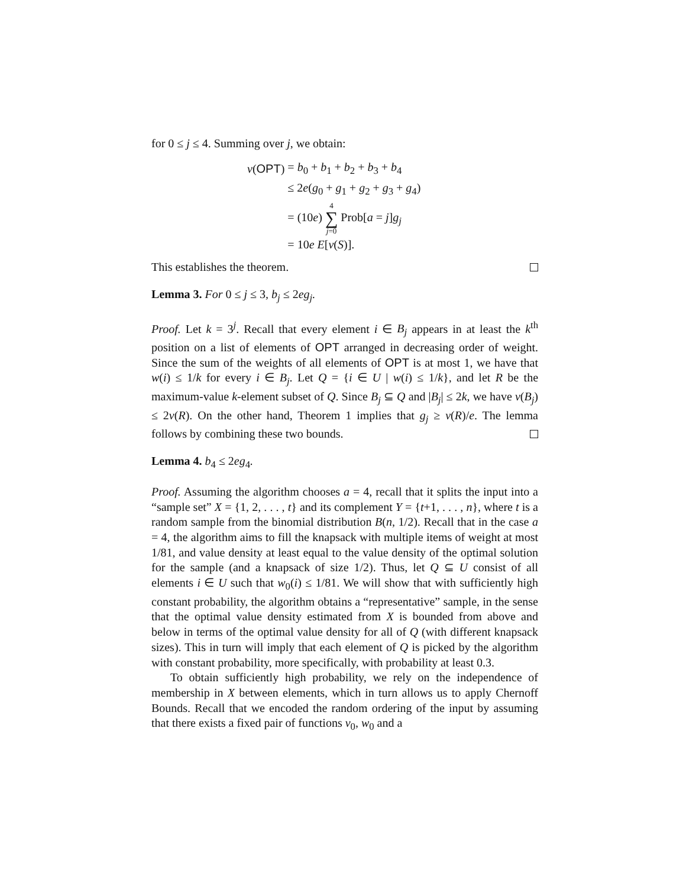for 0 ≤ j ≤ 4. Summing over j, we obtain:
| v ( OPT ) | = b<sub>0</sub> + b<sub>1</sub> + b<sub>2</sub> + b<sub>3</sub> + b<sub>4</sub> |
| | ≤ 2 e ( g<sub>0</sub> + g<sub>1</sub> + g<sub>2</sub> + g<sub>3</sub> + g<sub>4</sub>) |
| | = (10 e ) 4 ∑ j =0 Prob[ a = j ] g<sub>j</sub> |
| | = 10 e E [ v ( S )]. |
This establishes the theorem.
Lemma 3. For 0 ≤ j ≤ 3, b<sub>j</sub> ≤ 2eg<sub>j</sub>.
Proof. Let k = 3<sup>j</sup>. Recall that every element i ∈ B<sub>j</sub> appears in at least the k<sup>th</sup> position on a list of elements of OPT arranged in decreasing order of weight. Since the sum of the weights of all elements of OPT is at most 1, we have that w(i) ≤ 1/k for every i ∈ B<sub>j</sub>. Let Q = {i ∈ U | w(i) ≤ 1/k}, and let R be the maximum-value k-element subset of Q. Since B<sub>j</sub> ⊆ Q and |B<sub>j</sub>| ≤ 2k, we have v(B<sub>j</sub>) ≤ 2v(R). On the other hand, Theorem 1 implies that g<sub>j</sub> ≥ v(R)/e. The lemma follows by combining these two bounds.
Lemma 4. b<sub>4</sub> ≤ 2eg<sub>4</sub>.
Proof. Assuming the algorithm chooses a = 4, recall that it splits the input into a “sample set” X = {1, 2, . . . , t} and its complement Y = {t+1, . . . , n}, where t is a random sample from the binomial distribution B(n, 1/2). Recall that in the case a = 4, the algorithm aims to fill the knapsack with multiple items of weight at most 1/81, and value density at least equal to the value density of the optimal solution for the sample (and a knapsack of size 1/2). Thus, let Q ⊆ U consist of all elements i ∈ U such that w<sub>0</sub>(i) ≤ 1/81. We will show that with sufficiently high constant probability, the algorithm obtains a “representative” sample, in the sense that the optimal value density estimated from X is bounded from above and below in terms of the optimal value density for all of Q (with different knapsack sizes). This in turn will imply that each element of Q is picked by the algorithm with constant probability, more specifically, with probability at least 0.3.
To obtain sufficiently high probability, we rely on the independence of membership in X between elements, which in turn allows us to apply Chernoff Bounds. Recall that we encoded the random ordering of the input by assuming that there exists a fixed pair of functions v<sub>0</sub>, w<sub>0</sub> and a